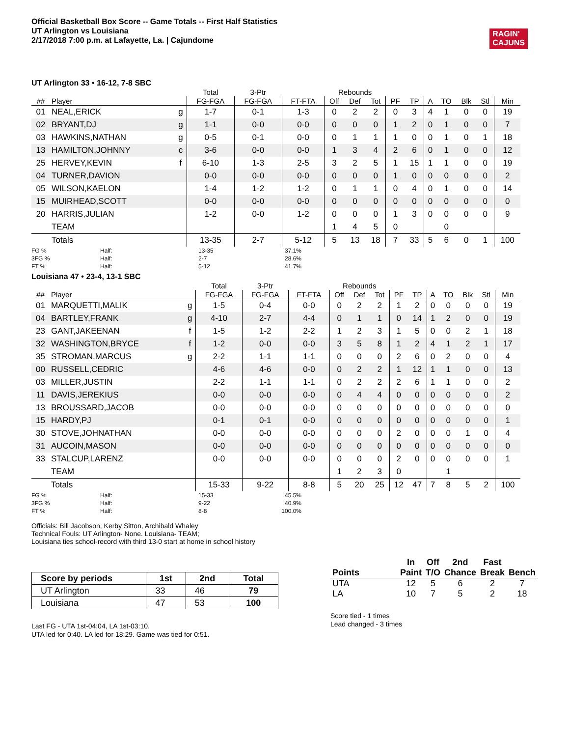Official Basketball Box Score -- Game Totals -- First Half Statistics
UT Arlington vs Louisiana
2/17/2018 7:00 p.m. at Lafayette, La. | Cajundome
RAGIN'
CAJUNS
UT Arlington 33 • 16-12, 7-8 SBC
| | | | Total | 3-Ptr | | Rebounds | | | | | | | | | |
| --- | --- | --- | --- | --- | --- | --- | --- | --- | --- | --- | --- | --- | --- | --- | --- |
| ## | Player | | FG-FGA | FG-FGA | FT-FTA | Off | Def | Tot | PF | TP | A | TO | Blk | Stl | Min |
| 01 | NEAL,ERICK | g | 1-7 | 0-1 | 1-3 | 0 | 2 | 2 | 0 | 3 | 4 | 1 | 0 | 0 | 19 |
| 02 | BRYANT,DJ | g | 1-1 | 0-0 | 0-0 | 0 | 0 | 0 | 1 | 2 | 0 | 1 | 0 | 0 | 7 |
| 03 | HAWKINS,NATHAN | g | 0-5 | 0-1 | 0-0 | 0 | 1 | 1 | 1 | 0 | 0 | 1 | 0 | 1 | 18 |
| 13 | HAMILTON,JOHNNY | c | 3-6 | 0-0 | 0-0 | 1 | 3 | 4 | 2 | 6 | 0 | 1 | 0 | 0 | 12 |
| 25 | HERVEY,KEVIN | f | 6-10 | 1-3 | 2-5 | 3 | 2 | 5 | 1 | 15 | 1 | 1 | 0 | 0 | 19 |
| 04 | TURNER,DAVION | | 0-0 | 0-0 | 0-0 | 0 | 0 | 0 | 1 | 0 | 0 | 0 | 0 | 0 | 2 |
| 05 | WILSON,KAELON | | 1-4 | 1-2 | 1-2 | 0 | 1 | 1 | 0 | 4 | 0 | 1 | 0 | 0 | 14 |
| 15 | MUIRHEAD,SCOTT | | 0-0 | 0-0 | 0-0 | 0 | 0 | 0 | 0 | 0 | 0 | 0 | 0 | 0 | 0 |
| 20 | HARRIS,JULIAN | | 1-2 | 0-0 | 1-2 | 0 | 0 | 0 | 1 | 3 | 0 | 0 | 0 | 0 | 9 |
| | TEAM | | | | | 1 | 4 | 5 | 0 | | | 0 | | | |
| | Totals | | 13-35 | 2-7 | 5-12 | 5 | 13 | 18 | 7 | 33 | 5 | 6 | 0 | 1 | 100 |
FG % Half: 13-35 37.1% 3FG % Half: 2-7 28.6% FT % Half: 5-12 41.7%
Louisiana 47 • 23-4, 13-1 SBC
| | | | Total | 3-Ptr | | Rebounds | | | | | | | | | |
| --- | --- | --- | --- | --- | --- | --- | --- | --- | --- | --- | --- | --- | --- | --- | --- |
| ## | Player | | FG-FGA | FG-FGA | FT-FTA | Off | Def | Tot | PF | TP | A | TO | Blk | Stl | Min |
| 01 | MARQUETTI,MALIK | g | 1-5 | 0-4 | 0-0 | 0 | 2 | 2 | 1 | 2 | 0 | 0 | 0 | 0 | 19 |
| 04 | BARTLEY,FRANK | g | 4-10 | 2-7 | 4-4 | 0 | 1 | 1 | 0 | 14 | 1 | 2 | 0 | 0 | 19 |
| 23 | GANT,JAKEENAN | f | 1-5 | 1-2 | 2-2 | 1 | 2 | 3 | 1 | 5 | 0 | 0 | 2 | 1 | 18 |
| 32 | WASHINGTON,BRYCE | f | 1-2 | 0-0 | 0-0 | 3 | 5 | 8 | 1 | 2 | 4 | 1 | 2 | 1 | 17 |
| 35 | STROMAN,MARCUS | g | 2-2 | 1-1 | 1-1 | 0 | 0 | 0 | 2 | 6 | 0 | 2 | 0 | 0 | 4 |
| 00 | RUSSELL,CEDRIC | | 4-6 | 4-6 | 0-0 | 0 | 2 | 2 | 1 | 12 | 1 | 1 | 0 | 0 | 13 |
| 03 | MILLER,JUSTIN | | 2-2 | 1-1 | 1-1 | 0 | 2 | 2 | 2 | 6 | 1 | 1 | 0 | 0 | 2 |
| 11 | DAVIS,JEREKIUS | | 0-0 | 0-0 | 0-0 | 0 | 4 | 4 | 0 | 0 | 0 | 0 | 0 | 0 | 2 |
| 13 | BROUSSARD,JACOB | | 0-0 | 0-0 | 0-0 | 0 | 0 | 0 | 0 | 0 | 0 | 0 | 0 | 0 | 0 |
| 15 | HARDY,PJ | | 0-1 | 0-1 | 0-0 | 0 | 0 | 0 | 0 | 0 | 0 | 0 | 0 | 0 | 1 |
| 30 | STOVE,JOHNATHAN | | 0-0 | 0-0 | 0-0 | 0 | 0 | 0 | 2 | 0 | 0 | 0 | 1 | 0 | 4 |
| 31 | AUCOIN,MASON | | 0-0 | 0-0 | 0-0 | 0 | 0 | 0 | 0 | 0 | 0 | 0 | 0 | 0 | 0 |
| 33 | STALCUP,LARENZ | | 0-0 | 0-0 | 0-0 | 0 | 0 | 0 | 2 | 0 | 0 | 0 | 0 | 0 | 1 |
| | TEAM | | | | | 1 | 2 | 3 | 0 | | | 1 | | | |
| | Totals | | 15-33 | 9-22 | 8-8 | 5 | 20 | 25 | 12 | 47 | 7 | 8 | 5 | 2 | 100 |
FG % Half: 15-33 45.5% 3FG % Half: 9-22 40.9% FT % Half: 8-8 100.0%
Officials: Bill Jacobson, Kerby Sitton, Archibald Whaley
Technical Fouls: UT Arlington- None. Louisiana- TEAM;
Louisiana ties school-record with third 13-0 start at home in school history
| Score by periods | 1st | 2nd | Total |
| --- | --- | --- | --- |
| UT Arlington | 33 | 46 | 79 |
| Louisiana | 47 | 53 | 100 |
Last FG - UTA 1st-04:04, LA 1st-03:10.
UTA led for 0:40. LA led for 18:29. Game was tied for 0:51.
| Points | In Paint | Off T/O | 2nd Chance | Fast Break | Bench |
| --- | --- | --- | --- | --- | --- |
| UTA | 12 | 5 | 6 | 2 | 7 |
| LA | 10 | 7 | 5 | 2 | 18 |
Score tied - 1 times
Lead changed - 3 times